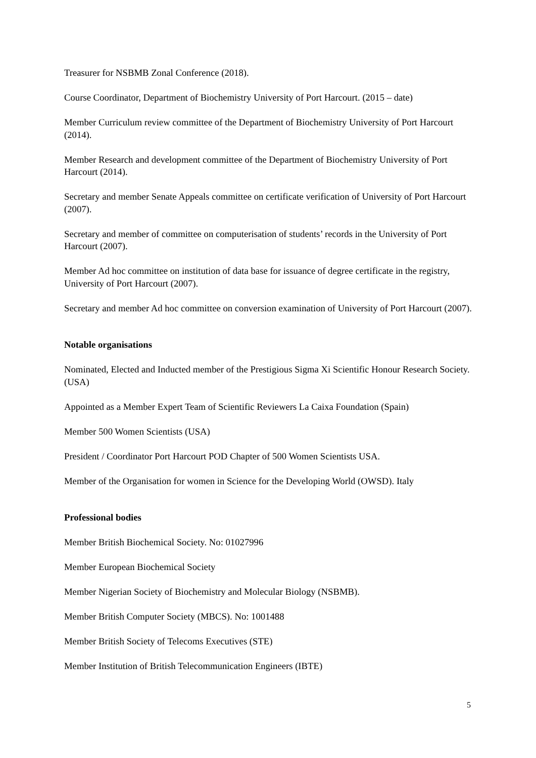Treasurer for NSBMB Zonal Conference (2018).
Course Coordinator, Department of Biochemistry University of Port Harcourt. (2015 – date)
Member Curriculum review committee of the Department of Biochemistry University of Port Harcourt (2014).
Member Research and development committee of the Department of Biochemistry University of Port Harcourt (2014).
Secretary and member Senate Appeals committee on certificate verification of University of Port Harcourt (2007).
Secretary and member of committee on computerisation of students’ records in the University of Port Harcourt (2007).
Member Ad hoc committee on institution of data base for issuance of degree certificate in the registry, University of Port Harcourt (2007).
Secretary and member Ad hoc committee on conversion examination of University of Port Harcourt (2007).
Notable organisations
Nominated, Elected and Inducted member of the Prestigious Sigma Xi Scientific Honour Research Society. (USA)
Appointed as a Member Expert Team of Scientific Reviewers La Caixa Foundation (Spain)
Member 500 Women Scientists (USA)
President / Coordinator Port Harcourt POD Chapter of 500 Women Scientists USA.
Member of the Organisation for women in Science for the Developing World (OWSD). Italy
Professional bodies
Member British Biochemical Society. No: 01027996
Member European Biochemical Society
Member Nigerian Society of Biochemistry and Molecular Biology (NSBMB).
Member British Computer Society (MBCS). No: 1001488
Member British Society of Telecoms Executives (STE)
Member Institution of British Telecommunication Engineers (IBTE)
5